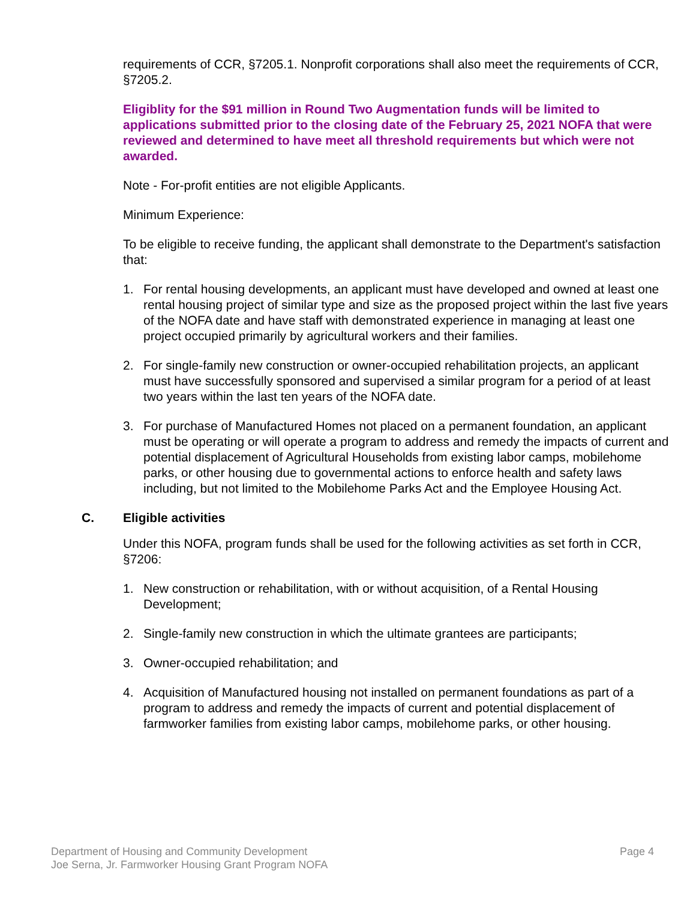requirements of CCR, §7205.1. Nonprofit corporations shall also meet the requirements of CCR, §7205.2.
Eligiblity for the $91 million in Round Two Augmentation funds will be limited to applications submitted prior to the closing date of the February 25, 2021 NOFA that were reviewed and determined to have meet all threshold requirements but which were not awarded.
Note - For-profit entities are not eligible Applicants.
Minimum Experience:
To be eligible to receive funding, the applicant shall demonstrate to the Department's satisfaction that:
1. For rental housing developments, an applicant must have developed and owned at least one rental housing project of similar type and size as the proposed project within the last five years of the NOFA date and have staff with demonstrated experience in managing at least one project occupied primarily by agricultural workers and their families.
2. For single-family new construction or owner-occupied rehabilitation projects, an applicant must have successfully sponsored and supervised a similar program for a period of at least two years within the last ten years of the NOFA date.
3. For purchase of Manufactured Homes not placed on a permanent foundation, an applicant must be operating or will operate a program to address and remedy the impacts of current and potential displacement of Agricultural Households from existing labor camps, mobilehome parks, or other housing due to governmental actions to enforce health and safety laws including, but not limited to the Mobilehome Parks Act and the Employee Housing Act.
C. Eligible activities
Under this NOFA, program funds shall be used for the following activities as set forth in CCR, §7206:
1. New construction or rehabilitation, with or without acquisition, of a Rental Housing Development;
2. Single-family new construction in which the ultimate grantees are participants;
3. Owner-occupied rehabilitation; and
4. Acquisition of Manufactured housing not installed on permanent foundations as part of a program to address and remedy the impacts of current and potential displacement of farmworker families from existing labor camps, mobilehome parks, or other housing.
Department of Housing and Community Development
Joe Serna, Jr. Farmworker Housing Grant Program NOFA
Page 4